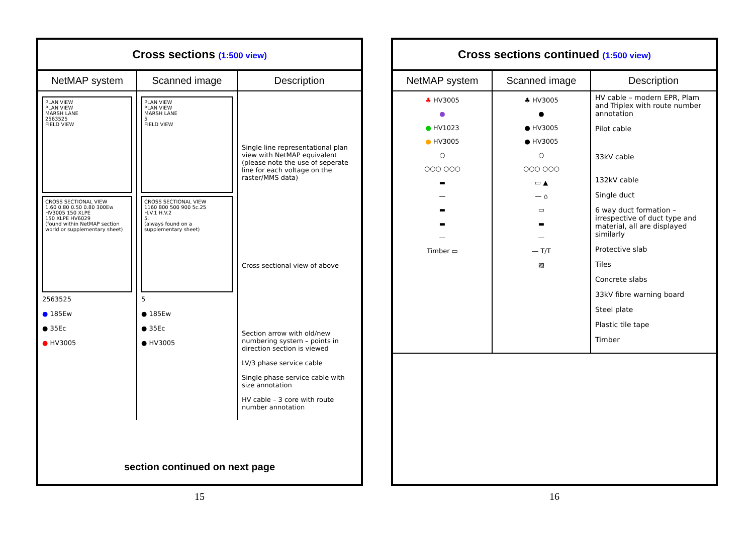Cross sections (1:500 view)
| NetMAP system | Scanned image | Description |
| --- | --- | --- |
| PLAN VIEW PLAN VIEW MARSH LANE 2563525 FIELD VIEW CROSS SECTIONAL VIEW 1.60 0.80 0.50 0.80 300Ew HV3005 150 XLPE 150 XLPE HV6029 (found within NetMAP section world or supplementary sheet) 2563525 ● 185Ew ● 35Ec ● HV3005 | PLAN VIEW PLAN VIEW MARSH LANE 5 FIELD VIEW CROSS SECTIONAL VIEW 1160 800 500 900 5c.25 H.V.1 H.V.2 5. (always found on a supplementary sheet) 5 ● 185Ew ● 35Ec ● HV3005 | Single line representational plan view with NetMAP equivalent (please note the use of seperate line for each voltage on the raster/MMS data) Cross sectional view of above Section arrow with old/new numbering system – points in direction section is viewed LV/3 phase service cable Single phase service cable with size annotation HV cable – 3 core with route number annotation |
section continued on next page
15
Cross sections continued (1:500 view)
| NetMAP system | Scanned image | Description |
| --- | --- | --- |
| ♣ HV3005 ● ● HV1023 ● HV3005 ○ ○○○ ○○○ ▬ — ▬ ▬ — Timber ▭ | ♣ HV3005 ● ● HV3005 ● HV3005 ○ ○○○ ○○○ ▭ ▲ — ⌂ ▭ ▬ — — T/T ▨ | HV cable – modern EPR, Plam and Triplex with route number annotation Pilot cable 33kV cable 132kV cable Single duct 6 way duct formation – irrespective of duct type and material, all are displayed similarly Protective slab Tiles Concrete slabs 33kV fibre warning board Steel plate Plastic tile tape Timber |
16